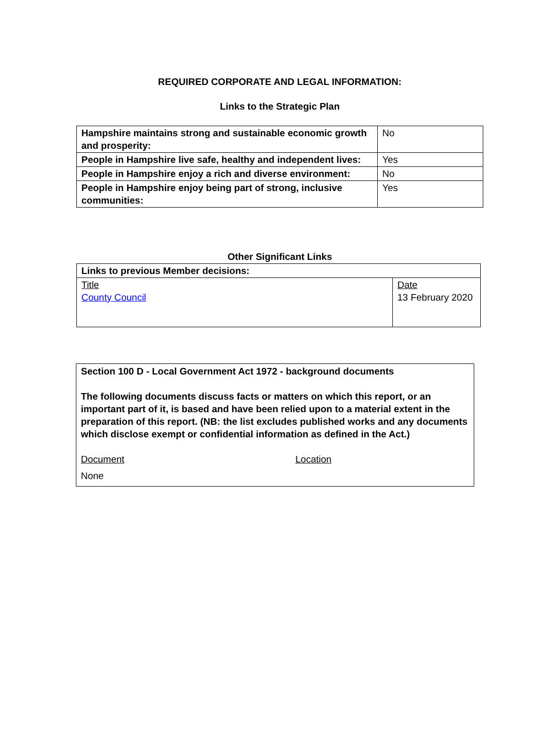REQUIRED CORPORATE AND LEGAL INFORMATION:
Links to the Strategic Plan
| Hampshire maintains strong and sustainable economic growth and prosperity: | No |
| People in Hampshire live safe, healthy and independent lives: | Yes |
| People in Hampshire enjoy a rich and diverse environment: | No |
| People in Hampshire enjoy being part of strong, inclusive communities: | Yes |
Other Significant Links
| Links to previous Member decisions: | |
| Title County Council | Date 13 February 2020 |
Section 100 D - Local Government Act 1972 - background documents
The following documents discuss facts or matters on which this report, or an important part of it, is based and have been relied upon to a material extent in the preparation of this report. (NB: the list excludes published works and any documents which disclose exempt or confidential information as defined in the Act.)
Document Location
None